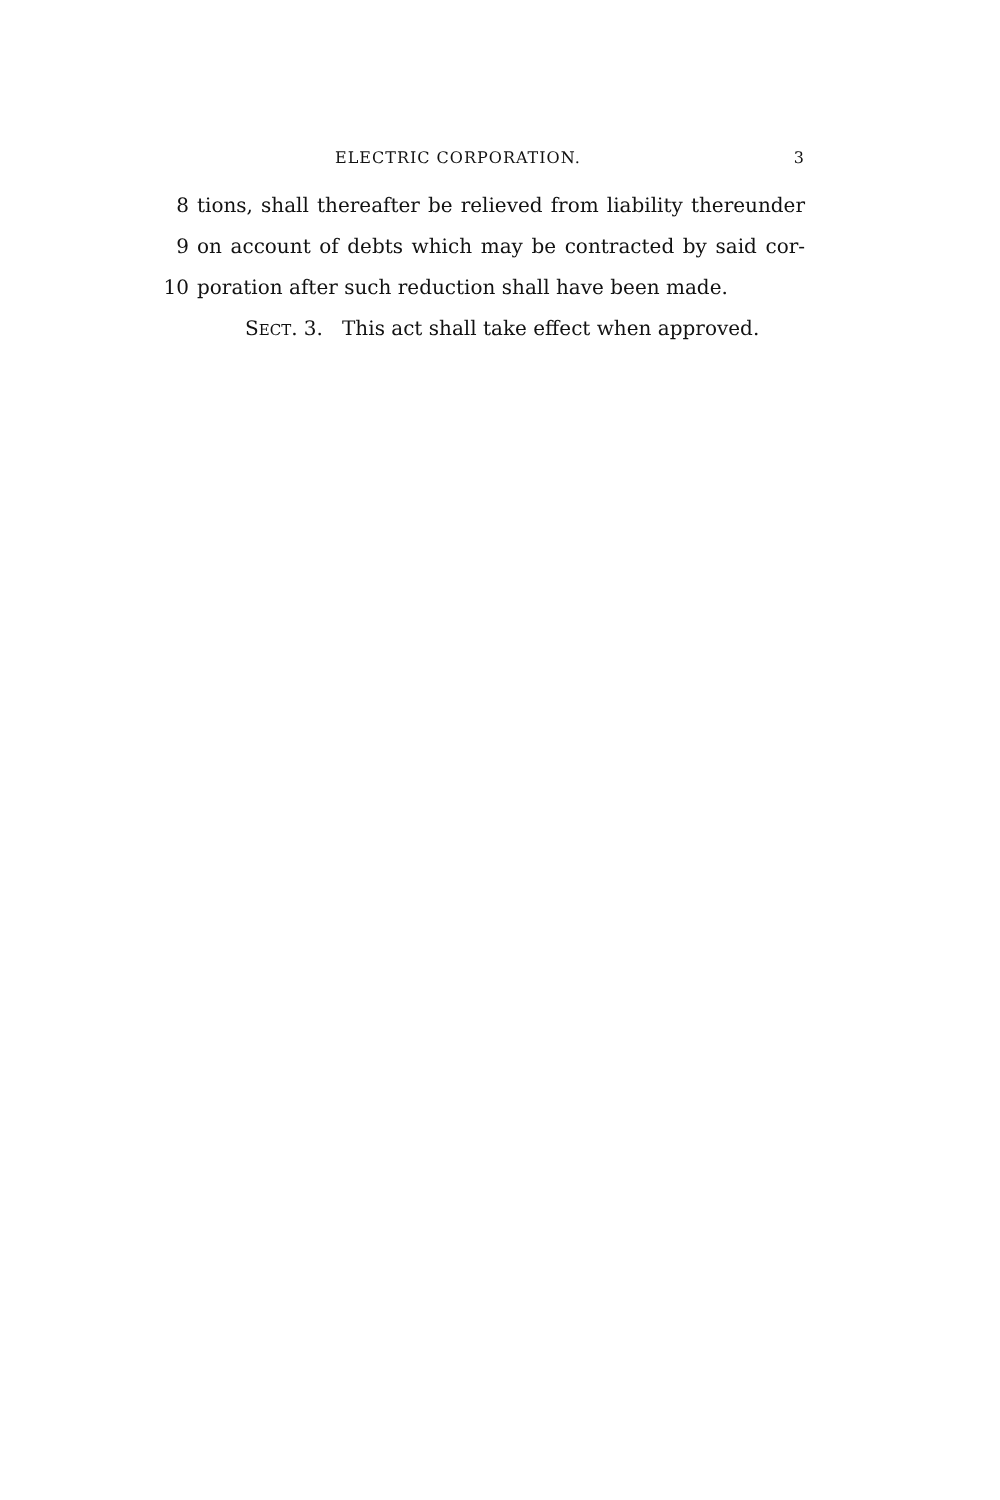ELECTRIC CORPORATION. 3
8 tions, shall thereafter be relieved from liability thereunder
9 on account of debts which may be contracted by said cor-
10 poration after such reduction shall have been made.
SECT. 3. This act shall take effect when approved.